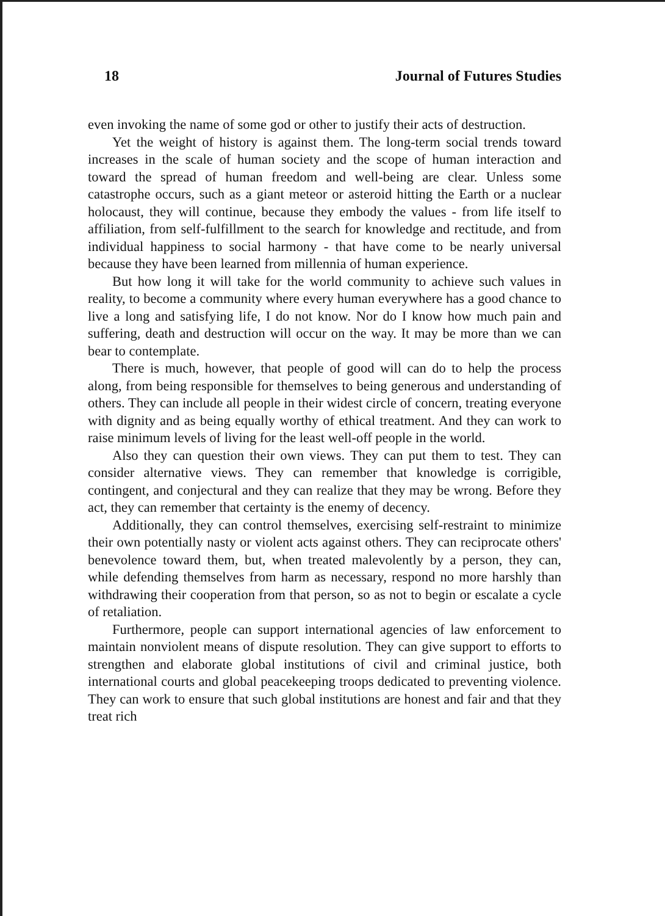18 Journal of Futures Studies
even invoking the name of some god or other to justify their acts of destruction.
Yet the weight of history is against them. The long-term social trends toward increases in the scale of human society and the scope of human interaction and toward the spread of human freedom and well-being are clear. Unless some catastrophe occurs, such as a giant meteor or asteroid hitting the Earth or a nuclear holocaust, they will continue, because they embody the values - from life itself to affiliation, from self-fulfillment to the search for knowledge and rectitude, and from individual happiness to social harmony - that have come to be nearly universal because they have been learned from millennia of human experience.
But how long it will take for the world community to achieve such values in reality, to become a community where every human everywhere has a good chance to live a long and satisfying life, I do not know. Nor do I know how much pain and suffering, death and destruction will occur on the way. It may be more than we can bear to contemplate.
There is much, however, that people of good will can do to help the process along, from being responsible for themselves to being generous and understanding of others. They can include all people in their widest circle of concern, treating everyone with dignity and as being equally worthy of ethical treatment. And they can work to raise minimum levels of living for the least well-off people in the world.
Also they can question their own views. They can put them to test. They can consider alternative views. They can remember that knowledge is corrigible, contingent, and conjectural and they can realize that they may be wrong. Before they act, they can remember that certainty is the enemy of decency.
Additionally, they can control themselves, exercising self-restraint to minimize their own potentially nasty or violent acts against others. They can reciprocate others' benevolence toward them, but, when treated malevolently by a person, they can, while defending themselves from harm as necessary, respond no more harshly than withdrawing their cooperation from that person, so as not to begin or escalate a cycle of retaliation.
Furthermore, people can support international agencies of law enforcement to maintain nonviolent means of dispute resolution. They can give support to efforts to strengthen and elaborate global institutions of civil and criminal justice, both international courts and global peacekeeping troops dedicated to preventing violence. They can work to ensure that such global institutions are honest and fair and that they treat rich